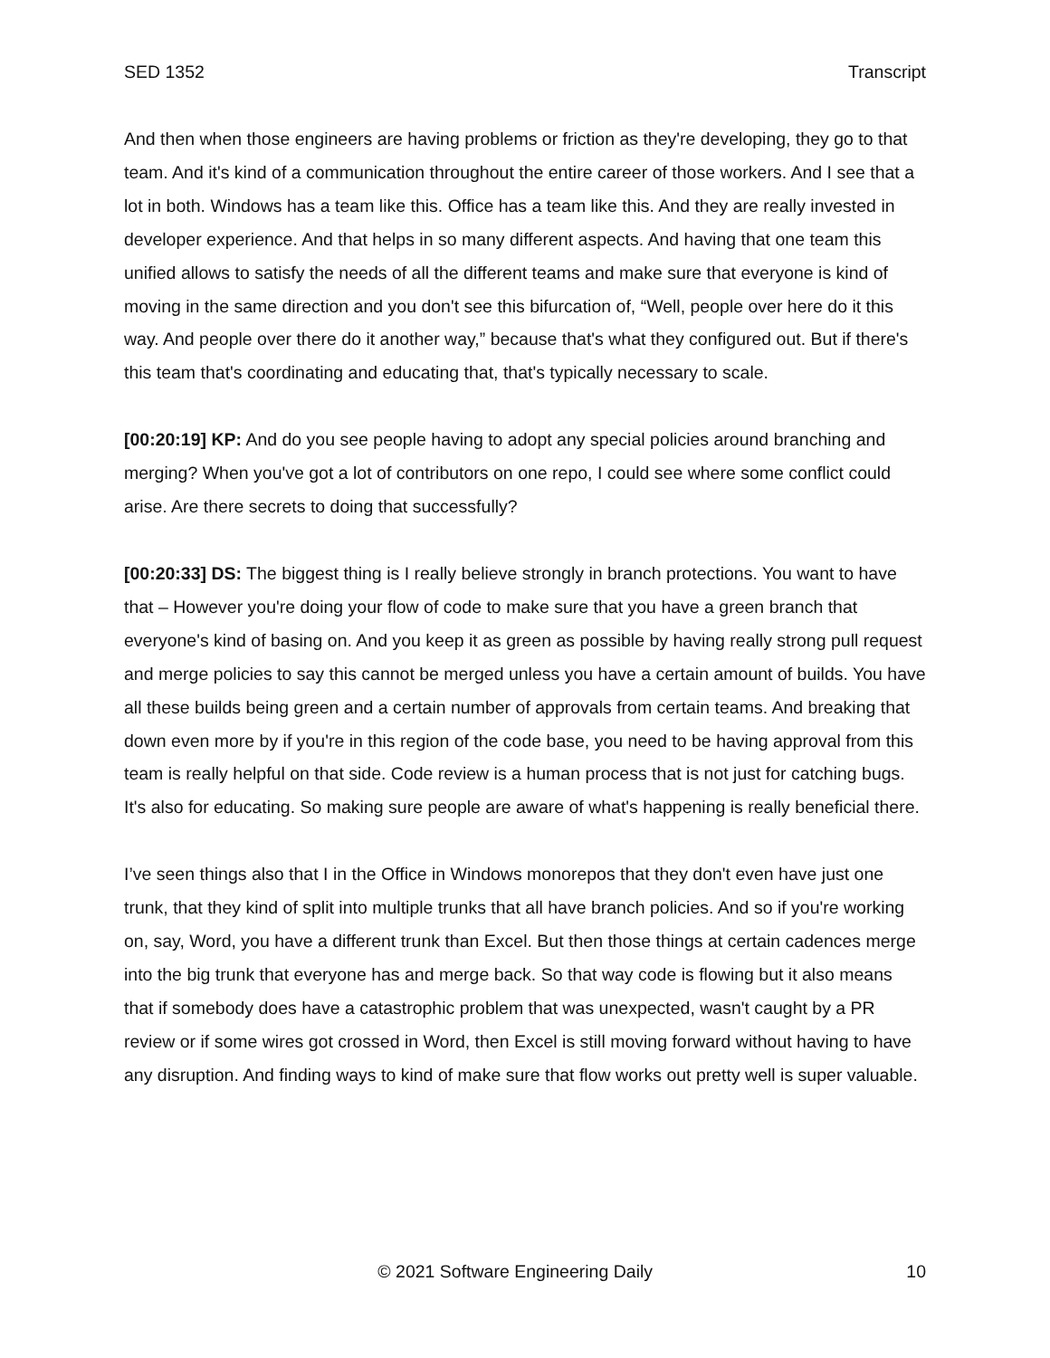SED 1352 Transcript
And then when those engineers are having problems or friction as they're developing, they go to that team. And it's kind of a communication throughout the entire career of those workers. And I see that a lot in both. Windows has a team like this. Office has a team like this. And they are really invested in developer experience. And that helps in so many different aspects. And having that one team this unified allows to satisfy the needs of all the different teams and make sure that everyone is kind of moving in the same direction and you don't see this bifurcation of, “Well, people over here do it this way. And people over there do it another way,” because that's what they configured out. But if there's this team that's coordinating and educating that, that's typically necessary to scale.
[00:20:19] KP: And do you see people having to adopt any special policies around branching and merging? When you've got a lot of contributors on one repo, I could see where some conflict could arise. Are there secrets to doing that successfully?
[00:20:33] DS: The biggest thing is I really believe strongly in branch protections. You want to have that – However you're doing your flow of code to make sure that you have a green branch that everyone's kind of basing on. And you keep it as green as possible by having really strong pull request and merge policies to say this cannot be merged unless you have a certain amount of builds. You have all these builds being green and a certain number of approvals from certain teams. And breaking that down even more by if you're in this region of the code base, you need to be having approval from this team is really helpful on that side. Code review is a human process that is not just for catching bugs. It's also for educating. So making sure people are aware of what's happening is really beneficial there.
I’ve seen things also that I in the Office in Windows monorepos that they don't even have just one trunk, that they kind of split into multiple trunks that all have branch policies. And so if you're working on, say, Word, you have a different trunk than Excel. But then those things at certain cadences merge into the big trunk that everyone has and merge back. So that way code is flowing but it also means that if somebody does have a catastrophic problem that was unexpected, wasn't caught by a PR review or if some wires got crossed in Word, then Excel is still moving forward without having to have any disruption. And finding ways to kind of make sure that flow works out pretty well is super valuable.
© 2021 Software Engineering Daily 10